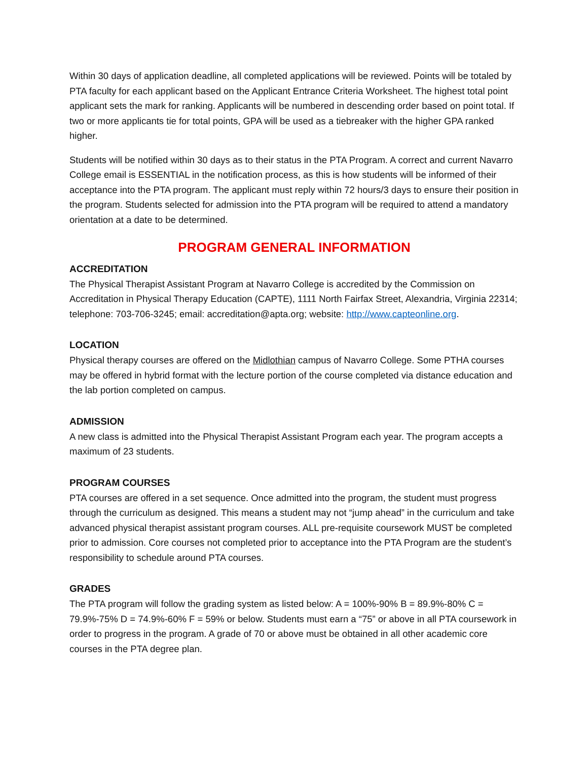Within 30 days of application deadline, all completed applications will be reviewed. Points will be totaled by PTA faculty for each applicant based on the Applicant Entrance Criteria Worksheet. The highest total point applicant sets the mark for ranking. Applicants will be numbered in descending order based on point total. If two or more applicants tie for total points, GPA will be used as a tiebreaker with the higher GPA ranked higher.
Students will be notified within 30 days as to their status in the PTA Program. A correct and current Navarro College email is ESSENTIAL in the notification process, as this is how students will be informed of their acceptance into the PTA program. The applicant must reply within 72 hours/3 days to ensure their position in the program. Students selected for admission into the PTA program will be required to attend a mandatory orientation at a date to be determined.
PROGRAM GENERAL INFORMATION
ACCREDITATION
The Physical Therapist Assistant Program at Navarro College is accredited by the Commission on Accreditation in Physical Therapy Education (CAPTE), 1111 North Fairfax Street, Alexandria, Virginia 22314; telephone: 703-706-3245; email: accreditation@apta.org; website: http://www.capteonline.org.
LOCATION
Physical therapy courses are offered on the Midlothian campus of Navarro College. Some PTHA courses may be offered in hybrid format with the lecture portion of the course completed via distance education and the lab portion completed on campus.
ADMISSION
A new class is admitted into the Physical Therapist Assistant Program each year. The program accepts a maximum of 23 students.
PROGRAM COURSES
PTA courses are offered in a set sequence. Once admitted into the program, the student must progress through the curriculum as designed. This means a student may not “jump ahead” in the curriculum and take advanced physical therapist assistant program courses. ALL pre-requisite coursework MUST be completed prior to admission. Core courses not completed prior to acceptance into the PTA Program are the student’s responsibility to schedule around PTA courses.
GRADES
The PTA program will follow the grading system as listed below: A = 100%-90% B = 89.9%-80% C = 79.9%-75% D = 74.9%-60% F = 59% or below. Students must earn a “75” or above in all PTA coursework in order to progress in the program. A grade of 70 or above must be obtained in all other academic core courses in the PTA degree plan.